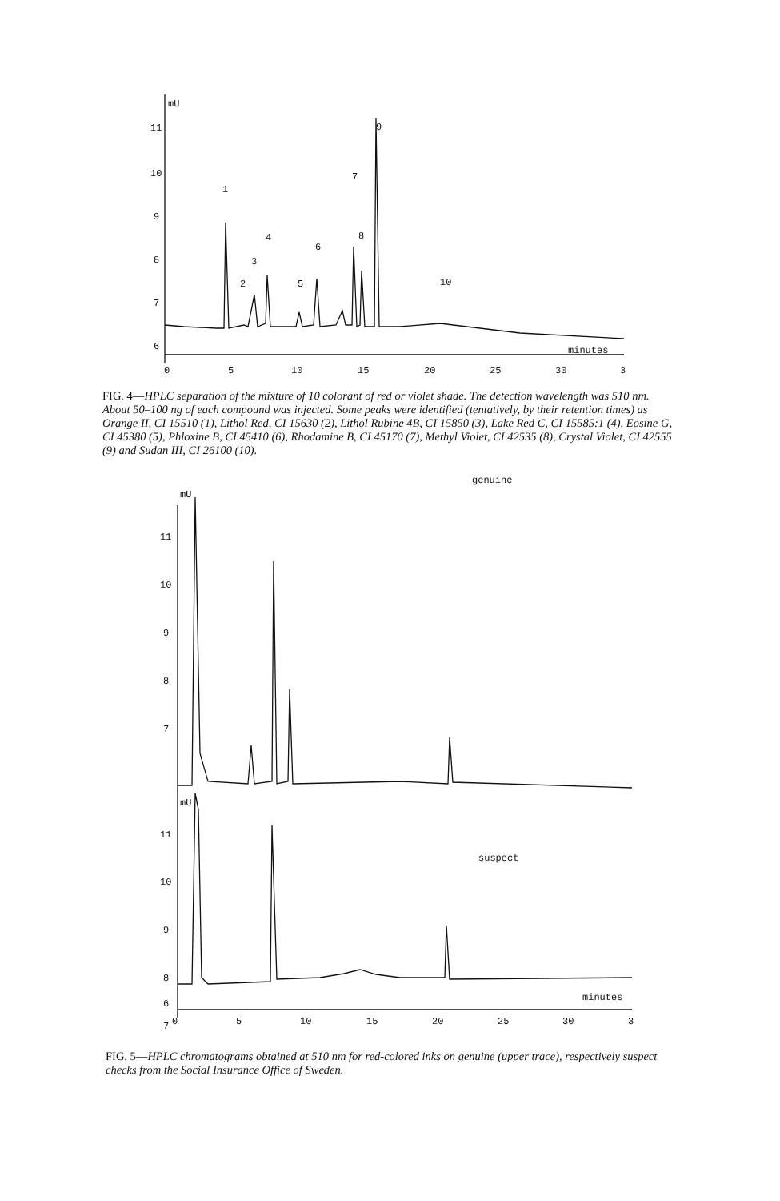11
10
9
8
7
6
0
5
10
15
20
25
30
3
minutes
mU
1
2
3
4
5
6
7
8
9
10
FIG. 4—HPLC separation of the mixture of 10 colorant of red or violet shade. The detection wavelength was 510 nm. About 50–100 ng of each compound was injected. Some peaks were identified (tentatively, by their retention times) as Orange II, CI 15510 (1), Lithol Red, CI 15630 (2), Lithol Rubine 4B, CI 15850 (3), Lake Red C, CI 15585:1 (4), Eosine G, CI 45380 (5), Phloxine B, CI 45410 (6), Rhodamine B, CI 45170 (7), Methyl Violet, CI 42535 (8), Crystal Violet, CI 42555 (9) and Sudan III, CI 26100 (10).
11
10
9
8
7
11
10
9
8
7
6
0
5
10
15
20
25
30
3
minutes
mU
mU
genuine
suspect
FIG. 5—HPLC chromatograms obtained at 510 nm for red-colored inks on genuine (upper trace), respectively suspect checks from the Social Insurance Office of Sweden.